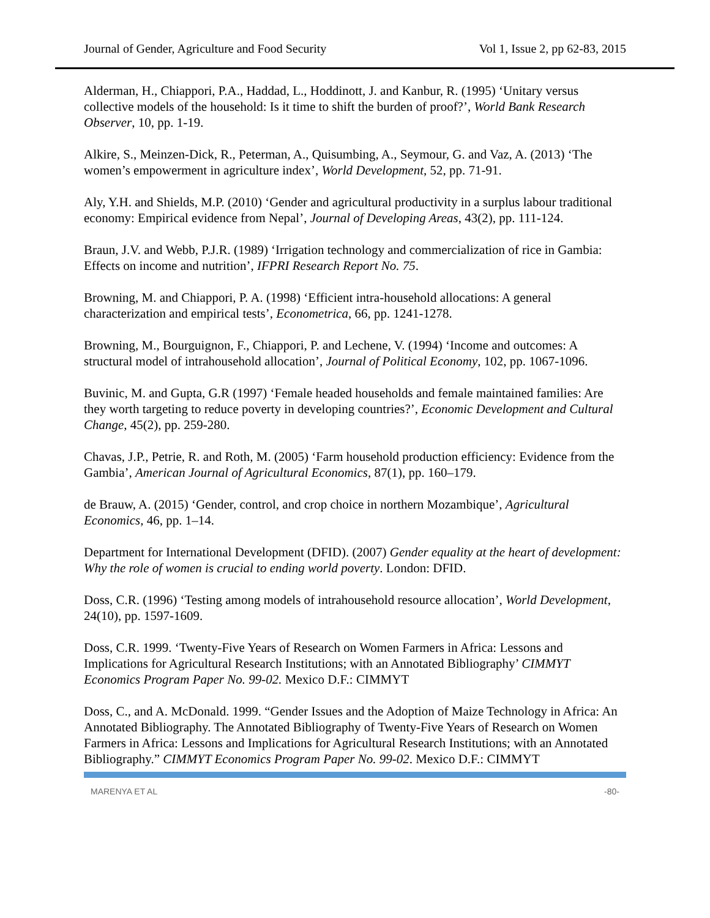Journal of Gender, Agriculture and Food Security Vol 1, Issue 2, pp 62-83, 2015
Alderman, H., Chiappori, P.A., Haddad, L., Hoddinott, J. and Kanbur, R. (1995) ‘Unitary versus collective models of the household: Is it time to shift the burden of proof?’, World Bank Research Observer, 10, pp. 1-19.
Alkire, S., Meinzen-Dick, R., Peterman, A., Quisumbing, A., Seymour, G. and Vaz, A. (2013) ‘The women’s empowerment in agriculture index’, World Development, 52, pp. 71-91.
Aly, Y.H. and Shields, M.P. (2010) ‘Gender and agricultural productivity in a surplus labour traditional economy: Empirical evidence from Nepal’, Journal of Developing Areas, 43(2), pp. 111-124.
Braun, J.V. and Webb, P.J.R. (1989) ‘Irrigation technology and commercialization of rice in Gambia: Effects on income and nutrition’, IFPRI Research Report No. 75.
Browning, M. and Chiappori, P. A. (1998) ‘Efficient intra-household allocations: A general characterization and empirical tests’, Econometrica, 66, pp. 1241-1278.
Browning, M., Bourguignon, F., Chiappori, P. and Lechene, V. (1994) ‘Income and outcomes: A structural model of intrahousehold allocation’, Journal of Political Economy, 102, pp. 1067-1096.
Buvinic, M. and Gupta, G.R (1997) ‘Female headed households and female maintained families: Are they worth targeting to reduce poverty in developing countries?’, Economic Development and Cultural Change, 45(2), pp. 259-280.
Chavas, J.P., Petrie, R. and Roth, M. (2005) ‘Farm household production efficiency: Evidence from the Gambia’, American Journal of Agricultural Economics, 87(1), pp. 160–179.
de Brauw, A. (2015) ‘Gender, control, and crop choice in northern Mozambique’, Agricultural Economics, 46, pp. 1–14.
Department for International Development (DFID). (2007) Gender equality at the heart of development: Why the role of women is crucial to ending world poverty. London: DFID.
Doss, C.R. (1996) ‘Testing among models of intrahousehold resource allocation’, World Development, 24(10), pp. 1597-1609.
Doss, C.R. 1999. ‘Twenty-Five Years of Research on Women Farmers in Africa: Lessons and Implications for Agricultural Research Institutions; with an Annotated Bibliography’ CIMMYT Economics Program Paper No. 99-02. Mexico D.F.: CIMMYT
Doss, C., and A. McDonald. 1999. “Gender Issues and the Adoption of Maize Technology in Africa: An Annotated Bibliography. The Annotated Bibliography of Twenty-Five Years of Research on Women Farmers in Africa: Lessons and Implications for Agricultural Research Institutions; with an Annotated Bibliography.” CIMMYT Economics Program Paper No. 99-02. Mexico D.F.: CIMMYT
MARENYA ET AL -80-